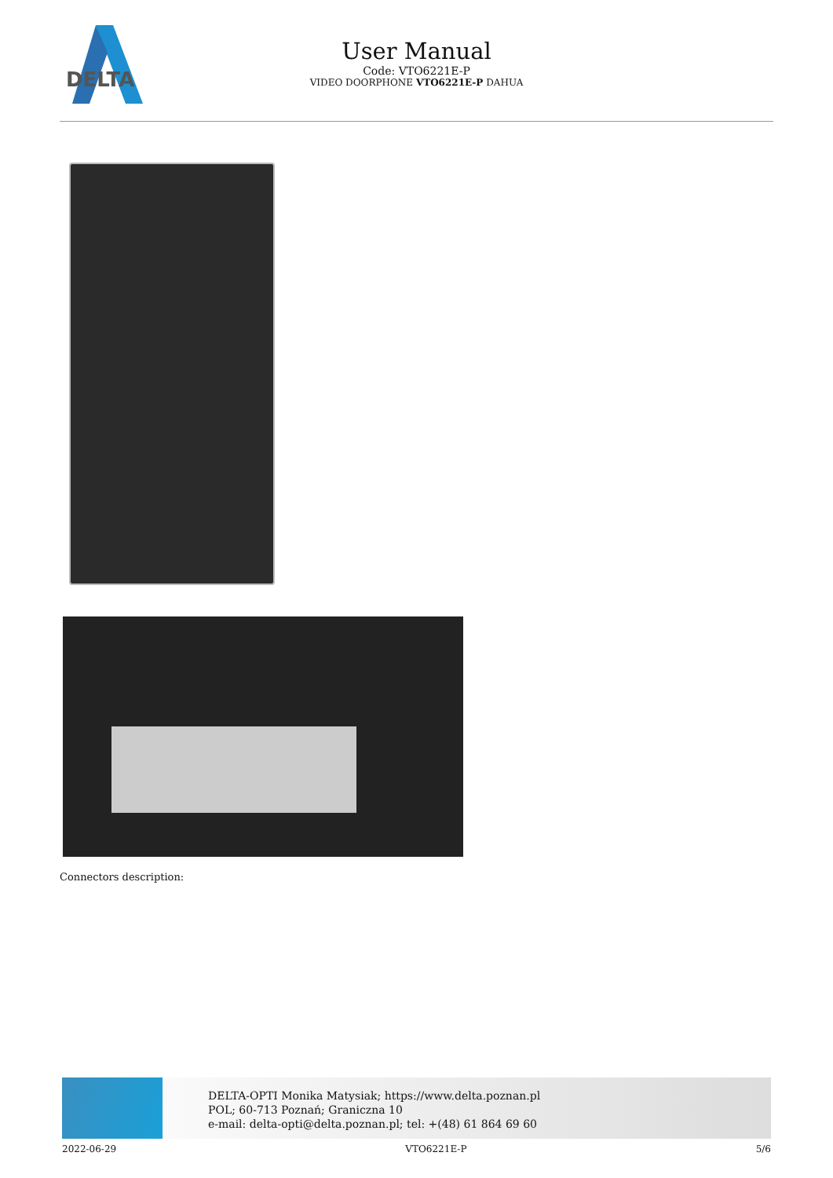DELTA
User Manual
Code: VTO6221E-P
VIDEO DOORPHONE VTO6221E-P DAHUA
Connectors description:
DELTA-OPTI Monika Matysiak; https://www.delta.poznan.pl
POL; 60-713 Poznań; Graniczna 10
e-mail: delta-opti@delta.poznan.pl; tel: +(48) 61 864 69 60
2022-06-29 VTO6221E-P 5/6